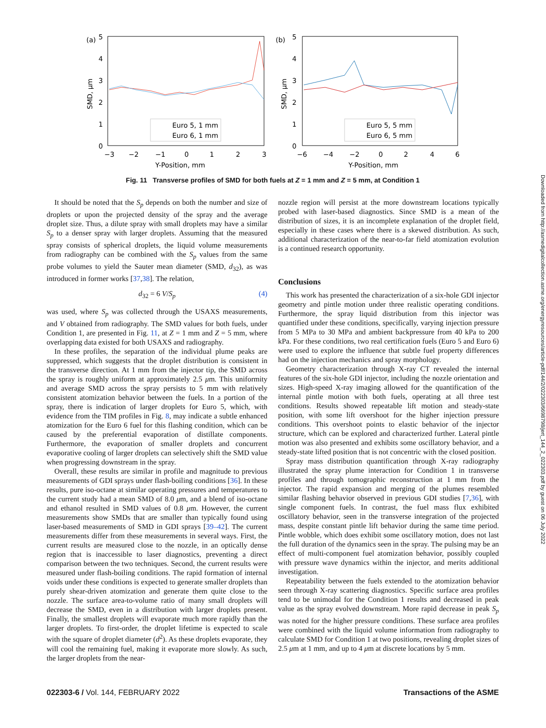(a)
5
4
3
2
1
0
SMD, μm
Euro 5, 1 mm
Euro 6, 1 mm
−3
−2
−1
0
1
2
3
Y-Position, mm
(b)
5
4
3
2
1
0
SMD, μm
Euro 5, 5 mm
Euro 6, 5 mm
−6
−4
−2
0
2
4
6
Y-Position, mm
Fig. 11 Transverse profiles of SMD for both fuels at Z = 1 mm and Z = 5 mm, at Condition 1
It should be noted that the S<sub>p</sub> depends on both the number and size of droplets or upon the projected density of the spray and the average droplet size. Thus, a dilute spray with small droplets may have a similar S<sub>p</sub> to a denser spray with larger droplets. Assuming that the measured spray consists of spherical droplets, the liquid volume measurements from radiography can be combined with the S<sub>p</sub> values from the same probe volumes to yield the Sauter mean diameter (SMD, d<sub>32</sub>), as was introduced in former works [37,38]. The relation,
d<sub>32</sub> = 6 V/S<sub>p</sub> (4)
was used, where S<sub>p</sub> was collected through the USAXS measurements, and V obtained from radiography. The SMD values for both fuels, under Condition 1, are presented in Fig. 11, at Z = 1 mm and Z = 5 mm, where overlapping data existed for both USAXS and radiography.
In these profiles, the separation of the individual plume peaks are suppressed, which suggests that the droplet distribution is consistent in the transverse direction. At 1 mm from the injector tip, the SMD across the spray is roughly uniform at approximately 2.5 μm. This uniformity and average SMD across the spray persists to 5 mm with relatively consistent atomization behavior between the fuels. In a portion of the spray, there is indication of larger droplets for Euro 5, which, with evidence from the TIM profiles in Fig. 8, may indicate a subtle enhanced atomization for the Euro 6 fuel for this flashing condition, which can be caused by the preferential evaporation of distillate components. Furthermore, the evaporation of smaller droplets and concurrent evaporative cooling of larger droplets can selectively shift the SMD value when progressing downstream in the spray.
Overall, these results are similar in profile and magnitude to previous measurements of GDI sprays under flash-boiling conditions [36]. In these results, pure iso-octane at similar operating pressures and temperatures to the current study had a mean SMD of 8.0 μm, and a blend of iso-octane and ethanol resulted in SMD values of 0.8 μm. However, the current measurements show SMDs that are smaller than typically found using laser-based measurements of SMD in GDI sprays [39–42]. The current measurements differ from these measurements in several ways. First, the current results are measured close to the nozzle, in an optically dense region that is inaccessible to laser diagnostics, preventing a direct comparison between the two techniques. Second, the current results were measured under flash-boiling conditions. The rapid formation of internal voids under these conditions is expected to generate smaller droplets than purely shear-driven atomization and generate them quite close to the nozzle. The surface area-to-volume ratio of many small droplets will decrease the SMD, even in a distribution with larger droplets present. Finally, the smallest droplets will evaporate much more rapidly than the larger droplets. To first-order, the droplet lifetime is expected to scale with the square of droplet diameter (d<sup>2</sup>). As these droplets evaporate, they will cool the remaining fuel, making it evaporate more slowly. As such, the larger droplets from the near-
nozzle region will persist at the more downstream locations typically probed with laser-based diagnostics. Since SMD is a mean of the distribution of sizes, it is an incomplete explanation of the droplet field, especially in these cases where there is a skewed distribution. As such, additional characterization of the near-to-far field atomization evolution is a continued research opportunity.
Conclusions
This work has presented the characterization of a six-hole GDI injector geometry and pintle motion under three realistic operating conditions. Furthermore, the spray liquid distribution from this injector was quantified under these conditions, specifically, varying injection pressure from 5 MPa to 30 MPa and ambient backpressure from 40 kPa to 200 kPa. For these conditions, two real certification fuels (Euro 5 and Euro 6) were used to explore the influence that subtle fuel property differences had on the injection mechanics and spray morphology.
Geometry characterization through X-ray CT revealed the internal features of the six-hole GDI injector, including the nozzle orientation and sizes. High-speed X-ray imaging allowed for the quantification of the internal pintle motion with both fuels, operating at all three test conditions. Results showed repeatable lift motion and steady-state position, with some lift overshoot for the higher injection pressure conditions. This overshoot points to elastic behavior of the injector structure, which can be explored and characterized further. Lateral pintle motion was also presented and exhibits some oscillatory behavior, and a steady-state lifted position that is not concentric with the closed position.
Spray mass distribution quantification through X-ray radiography illustrated the spray plume interaction for Condition 1 in transverse profiles and through tomographic reconstruction at 1 mm from the injector. The rapid expansion and merging of the plumes resembled similar flashing behavior observed in previous GDI studies [7,36], with single component fuels. In contrast, the fuel mass flux exhibited oscillatory behavior, seen in the transverse integration of the projected mass, despite constant pintle lift behavior during the same time period. Pintle wobble, which does exhibit some oscillatory motion, does not last the full duration of the dynamics seen in the spray. The pulsing may be an effect of multi-component fuel atomization behavior, possibly coupled with pressure wave dynamics within the injector, and merits additional investigation.
Repeatability between the fuels extended to the atomization behavior seen through X-ray scattering diagnostics. Specific surface area profiles tend to be unimodal for the Condition 1 results and decreased in peak value as the spray evolved downstream. More rapid decrease in peak S<sub>p</sub> was noted for the higher pressure conditions. These surface area profiles were combined with the liquid volume information from radiography to calculate SMD for Condition 1 at two positions, revealing droplet sizes of 2.5 μm at 1 mm, and up to 4 μm at discrete locations by 5 mm.
022303-6 / Vol. 144, FEBRUARY 2022 Transactions of the ASME
Downloaded from http://asmedigitalcollection.asme.org/energyresources/article-pdf/144/2/022303/6698798/jert_144_2_022303.pdf by guest on 06 July 2022